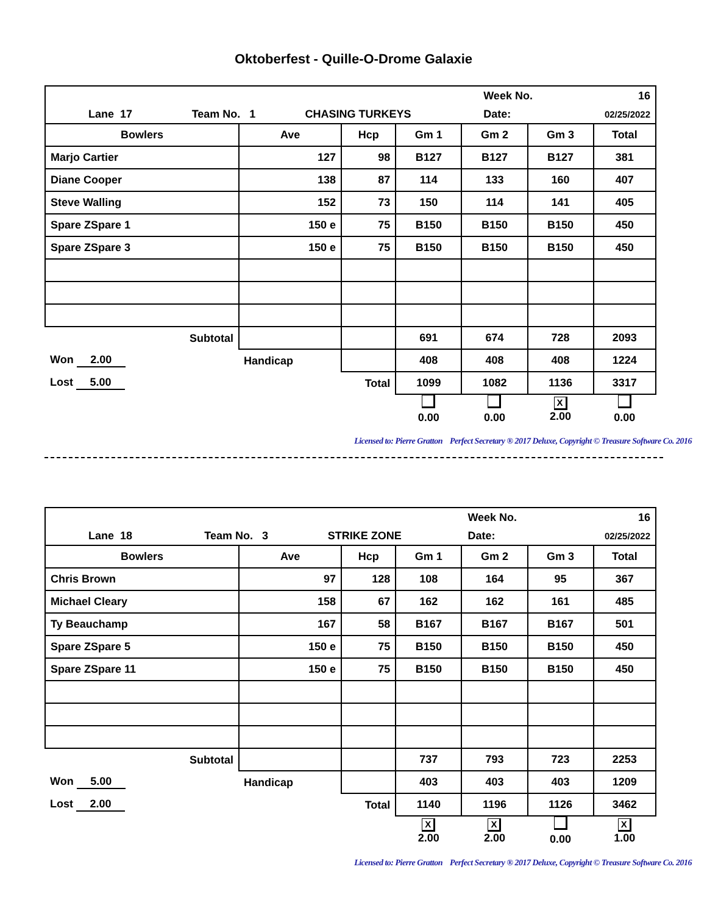Oktoberfest - Quille-O-Drome Galaxie
| | | | Week No. | 16 |
| Lane 17 | Team No. 1 | CHASING TURKEYS | Date: | 02/25/2022 |
| Bowlers | Ave | Hcp | Gm 1 | Gm 2 | Gm 3 | Total |
| Marjo Cartier | 127 | 98 | B127 | B127 | B127 | 381 |
| Diane Cooper | 138 | 87 | 114 | 133 | 160 | 407 |
| Steve Walling | 152 | 73 | 150 | 114 | 141 | 405 |
| Spare ZSpare 1 | 150 e | 75 | B150 | B150 | B150 | 450 |
| Spare ZSpare 3 | 150 e | 75 | B150 | B150 | B150 | 450 |
| Subtotal | | | 691 | 674 | 728 | 2093 |
| Won 2.00 | Handicap | | 408 | 408 | 408 | 1224 |
| Lost 5.00 | Total | | 1099 | 1082 | 1136 | 3317 |
| | | | 0.00 | 0.00 | X 2.00 | 0.00 |
Licensed to: Pierre Gratton Perfect Secretary ® 2017 Deluxe, Copyright © Treasure Software Co. 2016
| | | | Week No. | 16 |
| Lane 18 | Team No. 3 | STRIKE ZONE | Date: | 02/25/2022 |
| Bowlers | Ave | Hcp | Gm 1 | Gm 2 | Gm 3 | Total |
| Chris Brown | 97 | 128 | 108 | 164 | 95 | 367 |
| Michael Cleary | 158 | 67 | 162 | 162 | 161 | 485 |
| Ty Beauchamp | 167 | 58 | B167 | B167 | B167 | 501 |
| Spare ZSpare 5 | 150 e | 75 | B150 | B150 | B150 | 450 |
| Spare ZSpare 11 | 150 e | 75 | B150 | B150 | B150 | 450 |
| Subtotal | | | 737 | 793 | 723 | 2253 |
| Won 5.00 | Handicap | | 403 | 403 | 403 | 1209 |
| Lost 2.00 | Total | | 1140 | 1196 | 1126 | 3462 |
| | | | X 2.00 | X 2.00 | 0.00 | X 1.00 |
Licensed to: Pierre Gratton Perfect Secretary ® 2017 Deluxe, Copyright © Treasure Software Co. 2016